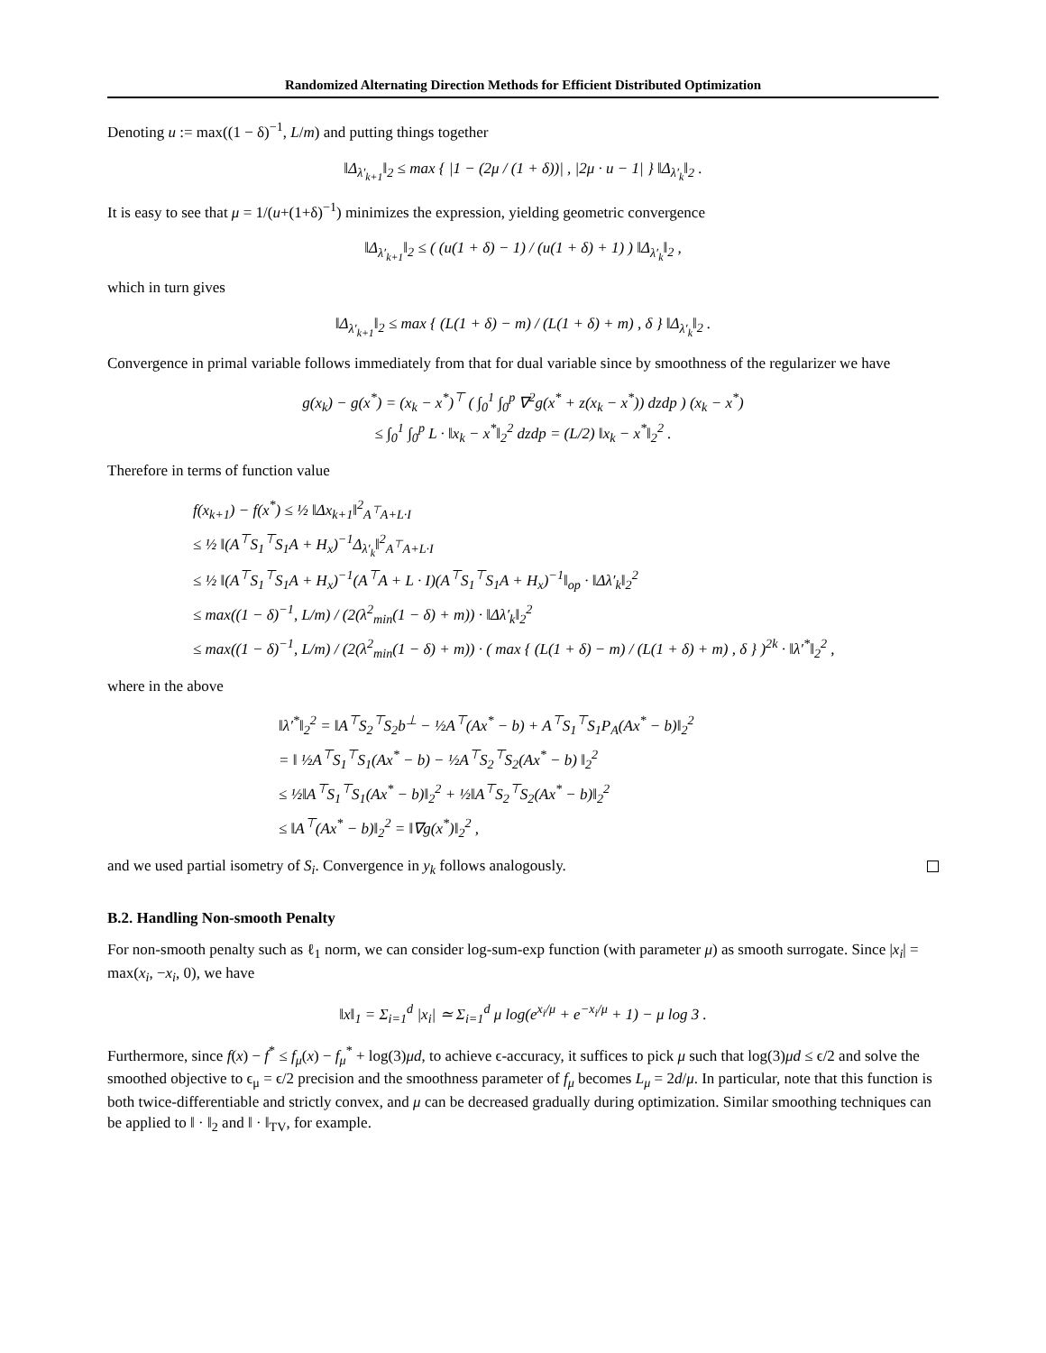Randomized Alternating Direction Methods for Efficient Distributed Optimization
Denoting u := max((1 − δ)<sup>−1</sup>, L/m) and putting things together
‖Δ<sub>λ′<sub>k+1</sub></sub>‖<sub>2</sub> ≤ max { |1 − (2μ / (1 + δ))| , |2μ · u − 1| } ‖Δ<sub>λ′<sub>k</sub></sub>‖<sub>2</sub> .
It is easy to see that μ = 1/(u+(1+δ)<sup>−1</sup>) minimizes the expression, yielding geometric convergence
‖Δ<sub>λ′<sub>k+1</sub></sub>‖<sub>2</sub> ≤ ( (u(1 + δ) − 1) / (u(1 + δ) + 1) ) ‖Δ<sub>λ′<sub>k</sub></sub>‖<sub>2</sub> ,
which in turn gives
‖Δ<sub>λ′<sub>k+1</sub></sub>‖<sub>2</sub> ≤ max { (L(1 + δ) − m) / (L(1 + δ) + m) , δ } ‖Δ<sub>λ′<sub>k</sub></sub>‖<sub>2</sub> .
Convergence in primal variable follows immediately from that for dual variable since by smoothness of the regularizer we have
g(x<sub>k</sub>) − g(x<sup>*</sup>) = (x<sub>k</sub> − x<sup>*</sup>)<sup>⊤</sup> ( ∫<sub>0</sub><sup>1</sup> ∫<sub>0</sub><sup>p</sup> ∇<sup>2</sup>g(x<sup>*</sup> + z(x<sub>k</sub> − x<sup>*</sup>)) dzdp ) (x<sub>k</sub> − x<sup>*</sup>)
≤ ∫<sub>0</sub><sup>1</sup> ∫<sub>0</sub><sup>p</sup> L · ‖x<sub>k</sub> − x<sup>*</sup>‖<sub>2</sub><sup>2</sup> dzdp = (L/2) ‖x<sub>k</sub> − x<sup>*</sup>‖<sub>2</sub><sup>2</sup> .
Therefore in terms of function value
f(x<sub>k+1</sub>) − f(x<sup>*</sup>) ≤ ½ ‖Δx<sub>k+1</sub>‖<sup>2</sup><sub>A<sup>⊤</sup>A+L·I</sub>
≤ ½ ‖(A<sup>⊤</sup>S<sub>1</sub><sup>⊤</sup>S<sub>1</sub>A + H<sub>x</sub>)<sup>−1</sup>Δ<sub>λ′<sub>k</sub></sub>‖<sup>2</sup><sub>A<sup>⊤</sup>A+L·I</sub>
≤ ½ ‖(A<sup>⊤</sup>S<sub>1</sub><sup>⊤</sup>S<sub>1</sub>A + H<sub>x</sub>)<sup>−1</sup>(A<sup>⊤</sup>A + L · I)(A<sup>⊤</sup>S<sub>1</sub><sup>⊤</sup>S<sub>1</sub>A + H<sub>x</sub>)<sup>−1</sup>‖<sub>op</sub> · ‖Δλ′<sub>k</sub>‖<sub>2</sub><sup>2</sup>
≤ max((1 − δ)<sup>−1</sup>, L/m) / (2(λ<sup>2</sup><sub>min</sub>(1 − δ) + m)) · ‖Δλ′<sub>k</sub>‖<sub>2</sub><sup>2</sup>
≤ max((1 − δ)<sup>−1</sup>, L/m) / (2(λ<sup>2</sup><sub>min</sub>(1 − δ) + m)) · ( max { (L(1 + δ) − m) / (L(1 + δ) + m) , δ } )<sup>2k</sup> · ‖λ′<sup>*</sup>‖<sub>2</sub><sup>2</sup> ,
where in the above
‖λ′<sup>*</sup>‖<sub>2</sub><sup>2</sup> = ‖A<sup>⊤</sup>S<sub>2</sub><sup>⊤</sup>S<sub>2</sub>b<sup>⊥</sup> − ½A<sup>⊤</sup>(Ax<sup>*</sup> − b) + A<sup>⊤</sup>S<sub>1</sub><sup>⊤</sup>S<sub>1</sub>P<sub>A</sub>(Ax<sup>*</sup> − b)‖<sub>2</sub><sup>2</sup>
= ‖ ½A<sup>⊤</sup>S<sub>1</sub><sup>⊤</sup>S<sub>1</sub>(Ax<sup>*</sup> − b) − ½A<sup>⊤</sup>S<sub>2</sub><sup>⊤</sup>S<sub>2</sub>(Ax<sup>*</sup> − b) ‖<sub>2</sub><sup>2</sup>
≤ ½‖A<sup>⊤</sup>S<sub>1</sub><sup>⊤</sup>S<sub>1</sub>(Ax<sup>*</sup> − b)‖<sub>2</sub><sup>2</sup> + ½‖A<sup>⊤</sup>S<sub>2</sub><sup>⊤</sup>S<sub>2</sub>(Ax<sup>*</sup> − b)‖<sub>2</sub><sup>2</sup>
≤ ‖A<sup>⊤</sup>(Ax<sup>*</sup> − b)‖<sub>2</sub><sup>2</sup> = ‖∇g(x<sup>*</sup>)‖<sub>2</sub><sup>2</sup> ,
and we used partial isometry of S<sub>i</sub>. Convergence in y<sub>k</sub> follows analogously.
B.2. Handling Non-smooth Penalty
For non-smooth penalty such as ℓ<sub>1</sub> norm, we can consider log-sum-exp function (with parameter μ) as smooth surrogate. Since |x<sub>i</sub>| = max(x<sub>i</sub>, −x<sub>i</sub>, 0), we have
‖x‖<sub>1</sub> = Σ<sub>i=1</sub><sup>d</sup> |x<sub>i</sub>| ≃ Σ<sub>i=1</sub><sup>d</sup> μ log(e<sup>x<sub>i</sub>/μ</sup> + e<sup>−x<sub>i</sub>/μ</sup> + 1) − μ log 3 .
Furthermore, since f(x) − f<sup>*</sup> ≤ f<sub>μ</sub>(x) − f<sub>μ</sub><sup>*</sup> + log(3)μd, to achieve ϵ-accuracy, it suffices to pick μ such that log(3)μd ≤ ϵ/2 and solve the smoothed objective to ϵ<sub>μ</sub> = ϵ/2 precision and the smoothness parameter of f<sub>μ</sub> becomes L<sub>μ</sub> = 2d/μ. In particular, note that this function is both twice-differentiable and strictly convex, and μ can be decreased gradually during optimization. Similar smoothing techniques can be applied to ‖ · ‖<sub>2</sub> and ‖ · ‖<sub>TV</sub>, for example.